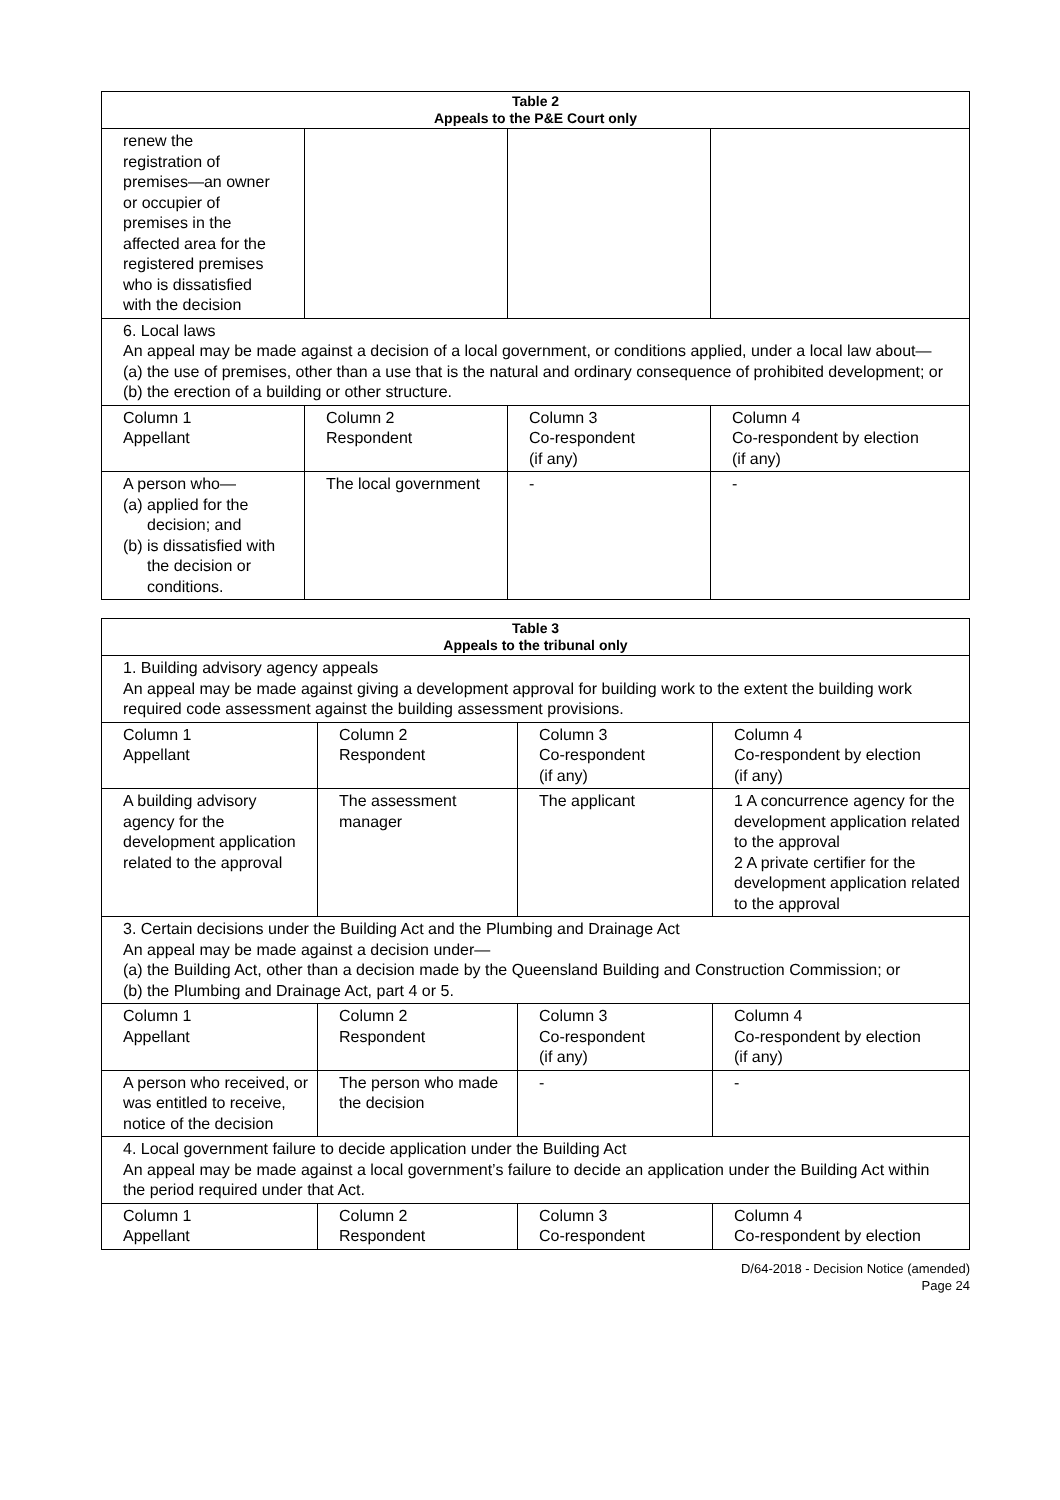| Table 2 Appeals to the P&E Court only | | | |
| --- | --- | --- | --- |
| renew the registration of premises—an owner or occupier of premises in the affected area for the registered premises who is dissatisfied with the decision | | | |
| 6. Local laws An appeal may be made against a decision of a local government, or conditions applied, under a local law about— (a) the use of premises, other than a use that is the natural and ordinary consequence of prohibited development; or (b) the erection of a building or other structure. | | | |
| Column 1 Appellant | Column 2 Respondent | Column 3 Co-respondent (if any) | Column 4 Co-respondent by election (if any) |
| A person who— (a) applied for the decision; and (b) is dissatisfied with the decision or conditions. | The local government | - | - |
| Table 3 Appeals to the tribunal only | | | |
| --- | --- | --- | --- |
| 1. Building advisory agency appeals An appeal may be made against giving a development approval for building work to the extent the building work required code assessment against the building assessment provisions. | | | |
| Column 1 Appellant | Column 2 Respondent | Column 3 Co-respondent (if any) | Column 4 Co-respondent by election (if any) |
| A building advisory agency for the development application related to the approval | The assessment manager | The applicant | 1 A concurrence agency for the development application related to the approval 2 A private certifier for the development application related to the approval |
| 3. Certain decisions under the Building Act and the Plumbing and Drainage Act An appeal may be made against a decision under— (a) the Building Act, other than a decision made by the Queensland Building and Construction Commission; or (b) the Plumbing and Drainage Act, part 4 or 5. | | | |
| Column 1 Appellant | Column 2 Respondent | Column 3 Co-respondent (if any) | Column 4 Co-respondent by election (if any) |
| A person who received, or was entitled to receive, notice of the decision | The person who made the decision | - | - |
| 4. Local government failure to decide application under the Building Act An appeal may be made against a local government’s failure to decide an application under the Building Act within the period required under that Act. | | | |
| Column 1 Appellant | Column 2 Respondent | Column 3 Co-respondent | Column 4 Co-respondent by election |
D/64-2018 - Decision Notice (amended)
Page 24